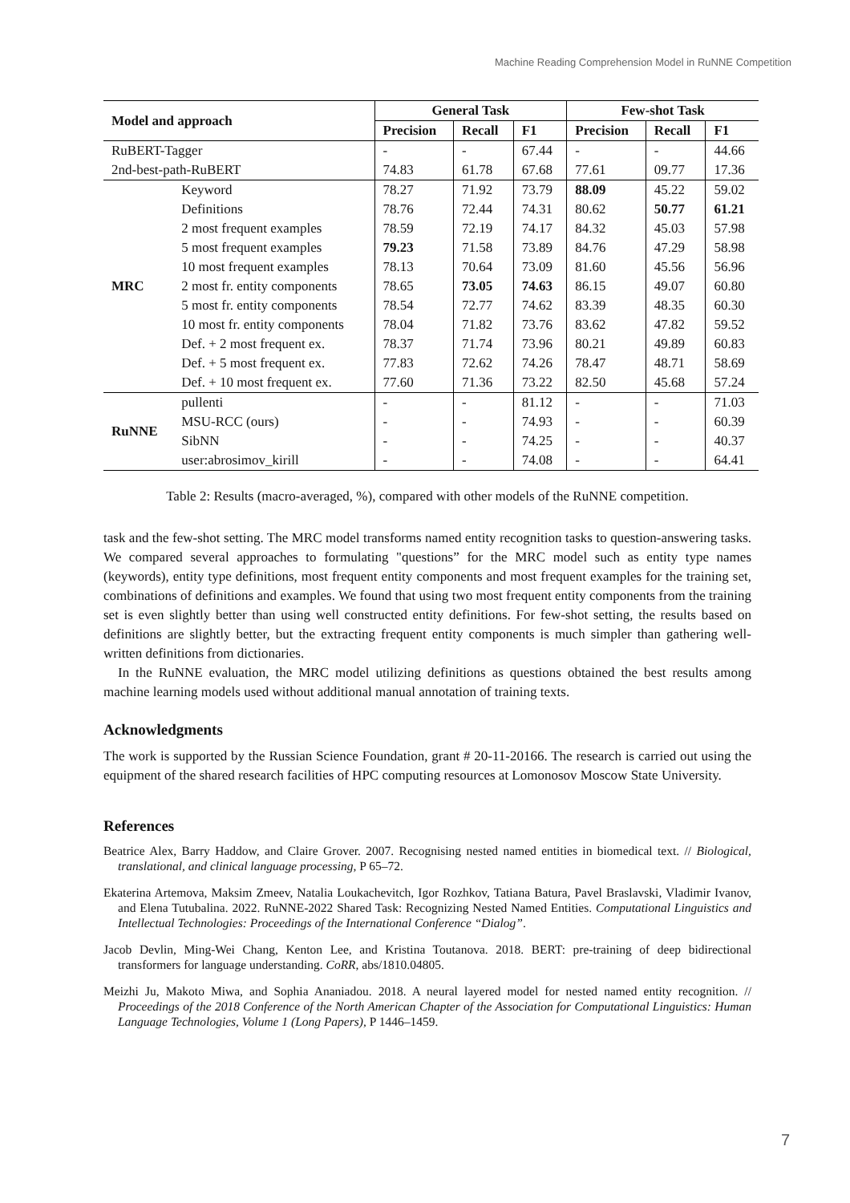Machine Reading Comprehension Model in RuNNE Competition
| Model and approach | | General Task | | | Few-shot Task | | |
| --- | --- | --- | --- | --- | --- | --- | --- |
| | | Precision | Recall | F1 | Precision | Recall | F1 |
| RuBERT-Tagger | | - | - | 67.44 | - | - | 44.66 |
| 2nd-best-path-RuBERT | | 74.83 | 61.78 | 67.68 | 77.61 | 09.77 | 17.36 |
| MRC | Keyword | 78.27 | 71.92 | 73.79 | 88.09 | 45.22 | 59.02 |
| | Definitions | 78.76 | 72.44 | 74.31 | 80.62 | 50.77 | 61.21 |
| | 2 most frequent examples | 78.59 | 72.19 | 74.17 | 84.32 | 45.03 | 57.98 |
| | 5 most frequent examples | 79.23 | 71.58 | 73.89 | 84.76 | 47.29 | 58.98 |
| | 10 most frequent examples | 78.13 | 70.64 | 73.09 | 81.60 | 45.56 | 56.96 |
| | 2 most fr. entity components | 78.65 | 73.05 | 74.63 | 86.15 | 49.07 | 60.80 |
| | 5 most fr. entity components | 78.54 | 72.77 | 74.62 | 83.39 | 48.35 | 60.30 |
| | 10 most fr. entity components | 78.04 | 71.82 | 73.76 | 83.62 | 47.82 | 59.52 |
| | Def. + 2 most frequent ex. | 78.37 | 71.74 | 73.96 | 80.21 | 49.89 | 60.83 |
| | Def. + 5 most frequent ex. | 77.83 | 72.62 | 74.26 | 78.47 | 48.71 | 58.69 |
| | Def. + 10 most frequent ex. | 77.60 | 71.36 | 73.22 | 82.50 | 45.68 | 57.24 |
| RuNNE | pullenti | - | - | 81.12 | - | - | 71.03 |
| | MSU-RCC (ours) | - | - | 74.93 | - | - | 60.39 |
| | SibNN | - | - | 74.25 | - | - | 40.37 |
| | user:abrosimov_kirill | - | - | 74.08 | - | - | 64.41 |
Table 2: Results (macro-averaged, %), compared with other models of the RuNNE competition.
task and the few-shot setting. The MRC model transforms named entity recognition tasks to question-answering tasks. We compared several approaches to formulating "questions” for the MRC model such as entity type names (keywords), entity type definitions, most frequent entity components and most frequent examples for the training set, combinations of definitions and examples. We found that using two most frequent entity components from the training set is even slightly better than using well constructed entity definitions. For few-shot setting, the results based on definitions are slightly better, but the extracting frequent entity components is much simpler than gathering well-written definitions from dictionaries.
In the RuNNE evaluation, the MRC model utilizing definitions as questions obtained the best results among machine learning models used without additional manual annotation of training texts.
Acknowledgments
The work is supported by the Russian Science Foundation, grant # 20-11-20166. The research is carried out using the equipment of the shared research facilities of HPC computing resources at Lomonosov Moscow State University.
References
Beatrice Alex, Barry Haddow, and Claire Grover. 2007. Recognising nested named entities in biomedical text. // Biological, translational, and clinical language processing, P 65–72.
Ekaterina Artemova, Maksim Zmeev, Natalia Loukachevitch, Igor Rozhkov, Tatiana Batura, Pavel Braslavski, Vladimir Ivanov, and Elena Tutubalina. 2022. RuNNE-2022 Shared Task: Recognizing Nested Named Entities. Computational Linguistics and Intellectual Technologies: Proceedings of the International Conference “Dialog”.
Jacob Devlin, Ming-Wei Chang, Kenton Lee, and Kristina Toutanova. 2018. BERT: pre-training of deep bidirectional transformers for language understanding. CoRR, abs/1810.04805.
Meizhi Ju, Makoto Miwa, and Sophia Ananiadou. 2018. A neural layered model for nested named entity recognition. // Proceedings of the 2018 Conference of the North American Chapter of the Association for Computational Linguistics: Human Language Technologies, Volume 1 (Long Papers), P 1446–1459.
7